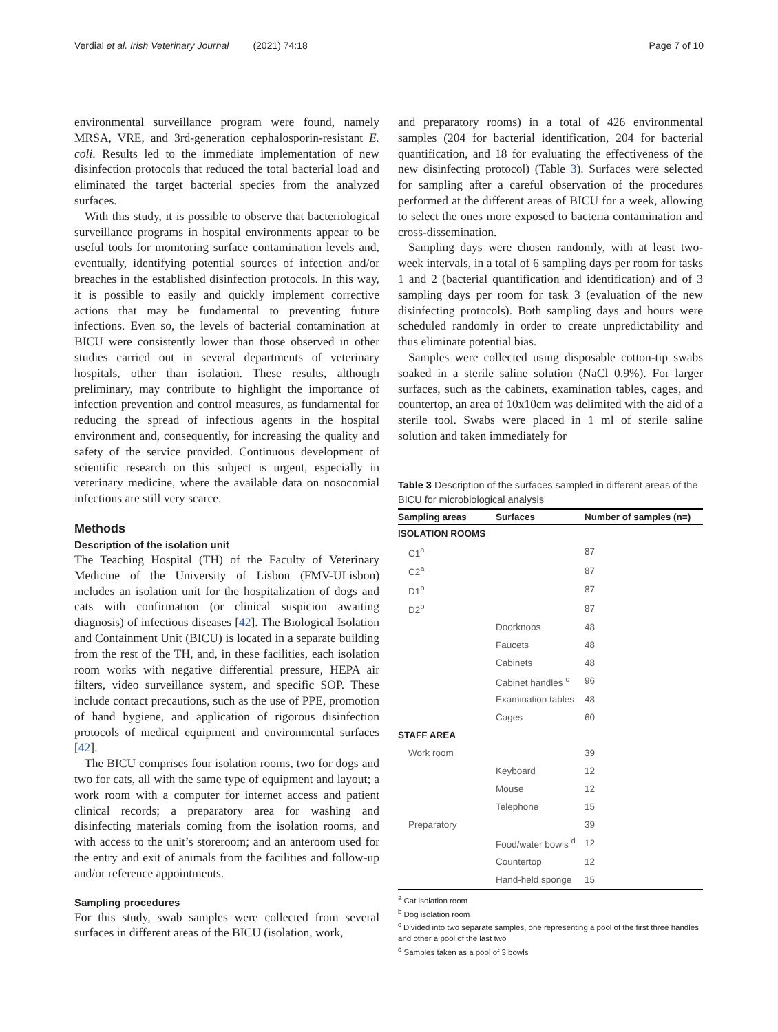Verdial et al. Irish Veterinary Journal (2021) 74:18 Page 7 of 10
environmental surveillance program were found, namely MRSA, VRE, and 3rd-generation cephalosporin-resistant E. coli. Results led to the immediate implementation of new disinfection protocols that reduced the total bacterial load and eliminated the target bacterial species from the analyzed surfaces.
With this study, it is possible to observe that bacteriological surveillance programs in hospital environments appear to be useful tools for monitoring surface contamination levels and, eventually, identifying potential sources of infection and/or breaches in the established disinfection protocols. In this way, it is possible to easily and quickly implement corrective actions that may be fundamental to preventing future infections. Even so, the levels of bacterial contamination at BICU were consistently lower than those observed in other studies carried out in several departments of veterinary hospitals, other than isolation. These results, although preliminary, may contribute to highlight the importance of infection prevention and control measures, as fundamental for reducing the spread of infectious agents in the hospital environment and, consequently, for increasing the quality and safety of the service provided. Continuous development of scientific research on this subject is urgent, especially in veterinary medicine, where the available data on nosocomial infections are still very scarce.
Methods
Description of the isolation unit
The Teaching Hospital (TH) of the Faculty of Veterinary Medicine of the University of Lisbon (FMV-ULisbon) includes an isolation unit for the hospitalization of dogs and cats with confirmation (or clinical suspicion awaiting diagnosis) of infectious diseases [42]. The Biological Isolation and Containment Unit (BICU) is located in a separate building from the rest of the TH, and, in these facilities, each isolation room works with negative differential pressure, HEPA air filters, video surveillance system, and specific SOP. These include contact precautions, such as the use of PPE, promotion of hand hygiene, and application of rigorous disinfection protocols of medical equipment and environmental surfaces [42].
The BICU comprises four isolation rooms, two for dogs and two for cats, all with the same type of equipment and layout; a work room with a computer for internet access and patient clinical records; a preparatory area for washing and disinfecting materials coming from the isolation rooms, and with access to the unit’s storeroom; and an anteroom used for the entry and exit of animals from the facilities and follow-up and/or reference appointments.
Sampling procedures
For this study, swab samples were collected from several surfaces in different areas of the BICU (isolation, work,
and preparatory rooms) in a total of 426 environmental samples (204 for bacterial identification, 204 for bacterial quantification, and 18 for evaluating the effectiveness of the new disinfecting protocol) (Table 3). Surfaces were selected for sampling after a careful observation of the procedures performed at the different areas of BICU for a week, allowing to select the ones more exposed to bacteria contamination and cross-dissemination.
Sampling days were chosen randomly, with at least two-week intervals, in a total of 6 sampling days per room for tasks 1 and 2 (bacterial quantification and identification) and of 3 sampling days per room for task 3 (evaluation of the new disinfecting protocols). Both sampling days and hours were scheduled randomly in order to create unpredictability and thus eliminate potential bias.
Samples were collected using disposable cotton-tip swabs soaked in a sterile saline solution (NaCl 0.9%). For larger surfaces, such as the cabinets, examination tables, cages, and countertop, an area of 10x10cm was delimited with the aid of a sterile tool. Swabs were placed in 1 ml of sterile saline solution and taken immediately for
Table 3 Description of the surfaces sampled in different areas of the BICU for microbiological analysis
| Sampling areas | Surfaces | Number of samples (n=) |
| --- | --- | --- |
| ISOLATION ROOMS | | |
| C1<sup>a</sup> | | 87 |
| C2<sup>a</sup> | | 87 |
| D1<sup>b</sup> | | 87 |
| D2<sup>b</sup> | | 87 |
| | Doorknobs | 48 |
| | Faucets | 48 |
| | Cabinets | 48 |
| | Cabinet handles <sup>c</sup> | 96 |
| | Examination tables | 48 |
| | Cages | 60 |
| STAFF AREA | | |
| Work room | | 39 |
| | Keyboard | 12 |
| | Mouse | 12 |
| | Telephone | 15 |
| Preparatory | | 39 |
| | Food/water bowls <sup>d</sup> | 12 |
| | Countertop | 12 |
| | Hand-held sponge | 15 |
<sup>a</sup> Cat isolation room
<sup>b</sup> Dog isolation room
<sup>c</sup> Divided into two separate samples, one representing a pool of the first three handles and other a pool of the last two
<sup>d</sup> Samples taken as a pool of 3 bowls